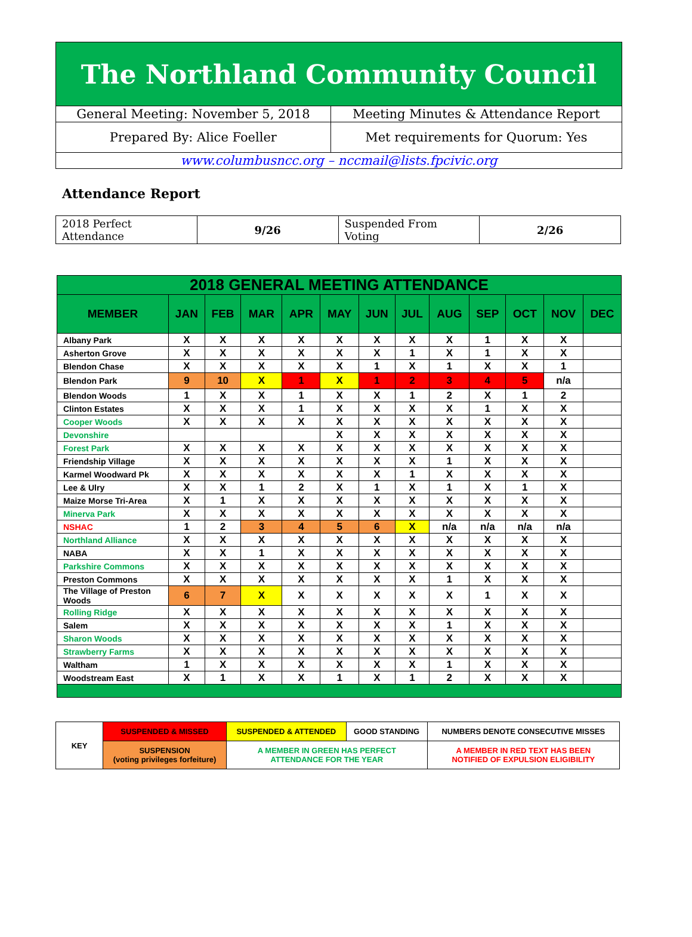| The Northland Community Council | |
| General Meeting: November 5, 2018 | Meeting Minutes & Attendance Report |
| Prepared By: Alice Foeller | Met requirements for Quorum: Yes |
| www.columbusncc.org – nccmail@lists.fpcivic.org | |
Attendance Report
| 2018 Perfect Attendance | 9/26 | Suspended From Voting | 2/26 |
| 2018 GENERAL MEETING ATTENDANCE | | | | | | | | | | | | |
| --- | --- | --- | --- | --- | --- | --- | --- | --- | --- | --- | --- | --- |
| MEMBER | JAN | FEB | MAR | APR | MAY | JUN | JUL | AUG | SEP | OCT | NOV | DEC |
| Albany Park | X | X | X | X | X | X | X | X | 1 | X | X | |
| Asherton Grove | X | X | X | X | X | X | 1 | X | 1 | X | X | |
| Blendon Chase | X | X | X | X | X | 1 | X | 1 | X | X | 1 | |
| Blendon Park | 9 | 10 | X | 1 | X | 1 | 2 | 3 | 4 | 5 | n/a | |
| Blendon Woods | 1 | X | X | 1 | X | X | 1 | 2 | X | 1 | 2 | |
| Clinton Estates | X | X | X | 1 | X | X | X | X | 1 | X | X | |
| Cooper Woods | X | X | X | X | X | X | X | X | X | X | X | |
| Devonshire | | | | | X | X | X | X | X | X | X | |
| Forest Park | X | X | X | X | X | X | X | X | X | X | X | |
| Friendship Village | X | X | X | X | X | X | X | 1 | X | X | X | |
| Karmel Woodward Pk | X | X | X | X | X | X | 1 | X | X | X | X | |
| Lee & Ulry | X | X | 1 | 2 | X | 1 | X | 1 | X | 1 | X | |
| Maize Morse Tri-Area | X | 1 | X | X | X | X | X | X | X | X | X | |
| Minerva Park | X | X | X | X | X | X | X | X | X | X | X | |
| NSHAC | 1 | 2 | 3 | 4 | 5 | 6 | X | n/a | n/a | n/a | n/a | |
| Northland Alliance | X | X | X | X | X | X | X | X | X | X | X | |
| NABA | X | X | 1 | X | X | X | X | X | X | X | X | |
| Parkshire Commons | X | X | X | X | X | X | X | X | X | X | X | |
| Preston Commons | X | X | X | X | X | X | X | 1 | X | X | X | |
| The Village of Preston Woods | 6 | 7 | X | X | X | X | X | X | 1 | X | X | |
| Rolling Ridge | X | X | X | X | X | X | X | X | X | X | X | |
| Salem | X | X | X | X | X | X | X | 1 | X | X | X | |
| Sharon Woods | X | X | X | X | X | X | X | X | X | X | X | |
| Strawberry Farms | X | X | X | X | X | X | X | X | X | X | X | |
| Waltham | 1 | X | X | X | X | X | X | 1 | X | X | X | |
| Woodstream East | X | 1 | X | X | 1 | X | 1 | 2 | X | X | X | |
| KEY | SUSPENDED & MISSED | SUSPENDED & ATTENDED | GOOD STANDING | NUMBERS DENOTE CONSECUTIVE MISSES |
| | SUSPENSION (voting privileges forfeiture) | A MEMBER IN GREEN HAS PERFECT ATTENDANCE FOR THE YEAR | | A MEMBER IN RED TEXT HAS BEEN NOTIFIED OF EXPULSION ELIGIBILITY |